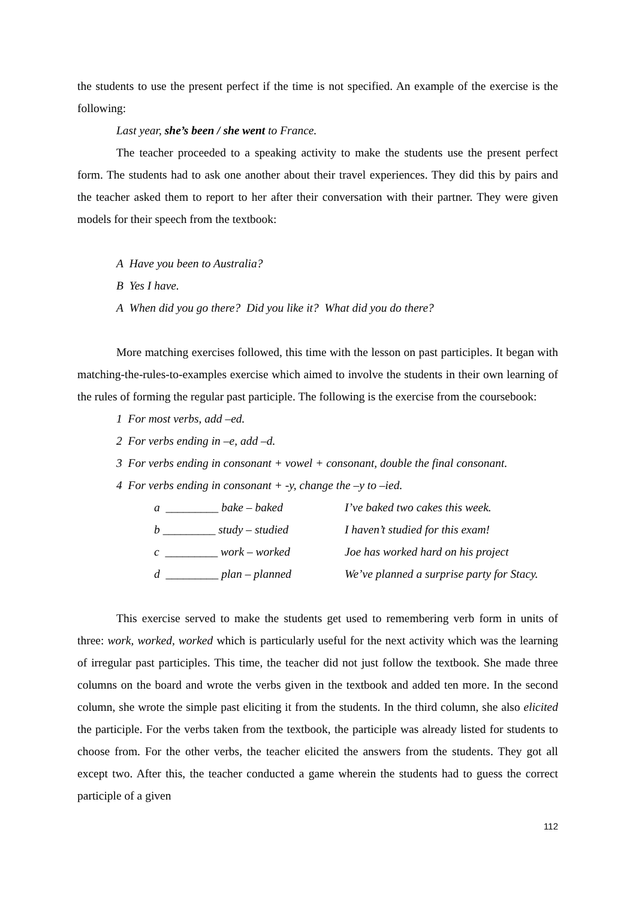the students to use the present perfect if the time is not specified. An example of the exercise is the following:
Last year, she’s been / she went to France.
The teacher proceeded to a speaking activity to make the students use the present perfect form. The students had to ask one another about their travel experiences. They did this by pairs and the teacher asked them to report to her after their conversation with their partner. They were given models for their speech from the textbook:
A Have you been to Australia?
B Yes I have.
A When did you go there? Did you like it? What did you do there?
More matching exercises followed, this time with the lesson on past participles. It began with matching-the-rules-to-examples exercise which aimed to involve the students in their own learning of the rules of forming the regular past participle. The following is the exercise from the coursebook:
1 For most verbs, add –ed.
2 For verbs ending in –e, add –d.
3 For verbs ending in consonant + vowel + consonant, double the final consonant.
4 For verbs ending in consonant + -y, change the –y to –ied.
| a _________ bake – baked | I’ve baked two cakes this week. |
| b _________ study – studied | I haven’t studied for this exam! |
| c _________ work – worked | Joe has worked hard on his project |
| d _________ plan – planned | We’ve planned a surprise party for Stacy. |
This exercise served to make the students get used to remembering verb form in units of three: work, worked, worked which is particularly useful for the next activity which was the learning of irregular past participles. This time, the teacher did not just follow the textbook. She made three columns on the board and wrote the verbs given in the textbook and added ten more. In the second column, she wrote the simple past eliciting it from the students. In the third column, she also elicited the participle. For the verbs taken from the textbook, the participle was already listed for students to choose from. For the other verbs, the teacher elicited the answers from the students. They got all except two. After this, the teacher conducted a game wherein the students had to guess the correct participle of a given
112